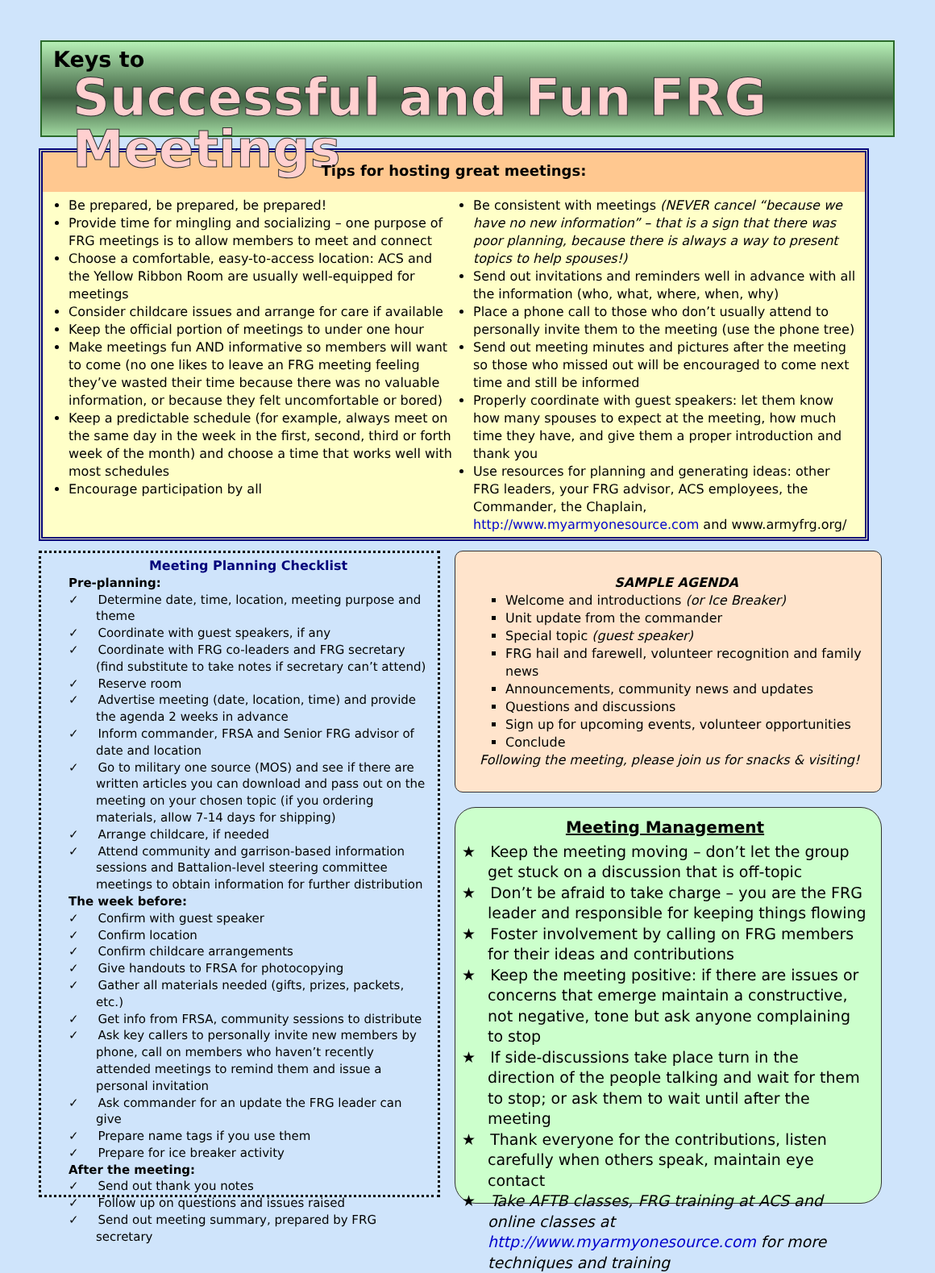Keys to
Successful and Fun FRG Meetings
Tips for hosting great meetings:
Be prepared, be prepared, be prepared!
Provide time for mingling and socializing – one purpose of FRG meetings is to allow members to meet and connect
Choose a comfortable, easy-to-access location: ACS and the Yellow Ribbon Room are usually well-equipped for meetings
Consider childcare issues and arrange for care if available
Keep the official portion of meetings to under one hour
Make meetings fun AND informative so members will want to come (no one likes to leave an FRG meeting feeling they’ve wasted their time because there was no valuable information, or because they felt uncomfortable or bored)
Keep a predictable schedule (for example, always meet on the same day in the week in the first, second, third or forth week of the month) and choose a time that works well with most schedules
Encourage participation by all
Be consistent with meetings (NEVER cancel “because we have no new information” – that is a sign that there was poor planning, because there is always a way to present topics to help spouses!)
Send out invitations and reminders well in advance with all the information (who, what, where, when, why)
Place a phone call to those who don’t usually attend to personally invite them to the meeting (use the phone tree)
Send out meeting minutes and pictures after the meeting so those who missed out will be encouraged to come next time and still be informed
Properly coordinate with guest speakers: let them know how many spouses to expect at the meeting, how much time they have, and give them a proper introduction and thank you
Use resources for planning and generating ideas: other FRG leaders, your FRG advisor, ACS employees, the Commander, the Chaplain, http://www.myarmyonesource.com and www.armyfrg.org/
Meeting Planning Checklist
Pre-planning:
✓ Determine date, time, location, meeting purpose and theme
✓ Coordinate with guest speakers, if any
✓ Coordinate with FRG co-leaders and FRG secretary (find substitute to take notes if secretary can’t attend)
✓ Reserve room
✓ Advertise meeting (date, location, time) and provide the agenda 2 weeks in advance
✓ Inform commander, FRSA and Senior FRG advisor of date and location
✓ Go to military one source (MOS) and see if there are written articles you can download and pass out on the meeting on your chosen topic (if you ordering materials, allow 7-14 days for shipping)
✓ Arrange childcare, if needed
✓ Attend community and garrison-based information sessions and Battalion-level steering committee meetings to obtain information for further distribution
The week before:
✓ Confirm with guest speaker
✓ Confirm location
✓ Confirm childcare arrangements
✓ Give handouts to FRSA for photocopying
✓ Gather all materials needed (gifts, prizes, packets, etc.)
✓ Get info from FRSA, community sessions to distribute
✓ Ask key callers to personally invite new members by phone, call on members who haven’t recently attended meetings to remind them and issue a personal invitation
✓ Ask commander for an update the FRG leader can give
✓ Prepare name tags if you use them
✓ Prepare for ice breaker activity
After the meeting:
✓ Send out thank you notes
✓ Follow up on questions and issues raised
✓ Send out meeting summary, prepared by FRG secretary
SAMPLE AGENDA
Welcome and introductions (or Ice Breaker)
Unit update from the commander
Special topic (guest speaker)
FRG hail and farewell, volunteer recognition and family news
Announcements, community news and updates
Questions and discussions
Sign up for upcoming events, volunteer opportunities
Conclude
Following the meeting, please join us for snacks & visiting!
Meeting Management
★ Keep the meeting moving – don’t let the group get stuck on a discussion that is off-topic
★ Don’t be afraid to take charge – you are the FRG leader and responsible for keeping things flowing
★ Foster involvement by calling on FRG members for their ideas and contributions
★ Keep the meeting positive: if there are issues or concerns that emerge maintain a constructive, not negative, tone but ask anyone complaining to stop
★ If side-discussions take place turn in the direction of the people talking and wait for them to stop; or ask them to wait until after the meeting
★ Thank everyone for the contributions, listen carefully when others speak, maintain eye contact
★ Take AFTB classes, FRG training at ACS and online classes at http://www.myarmyonesource.com for more techniques and training